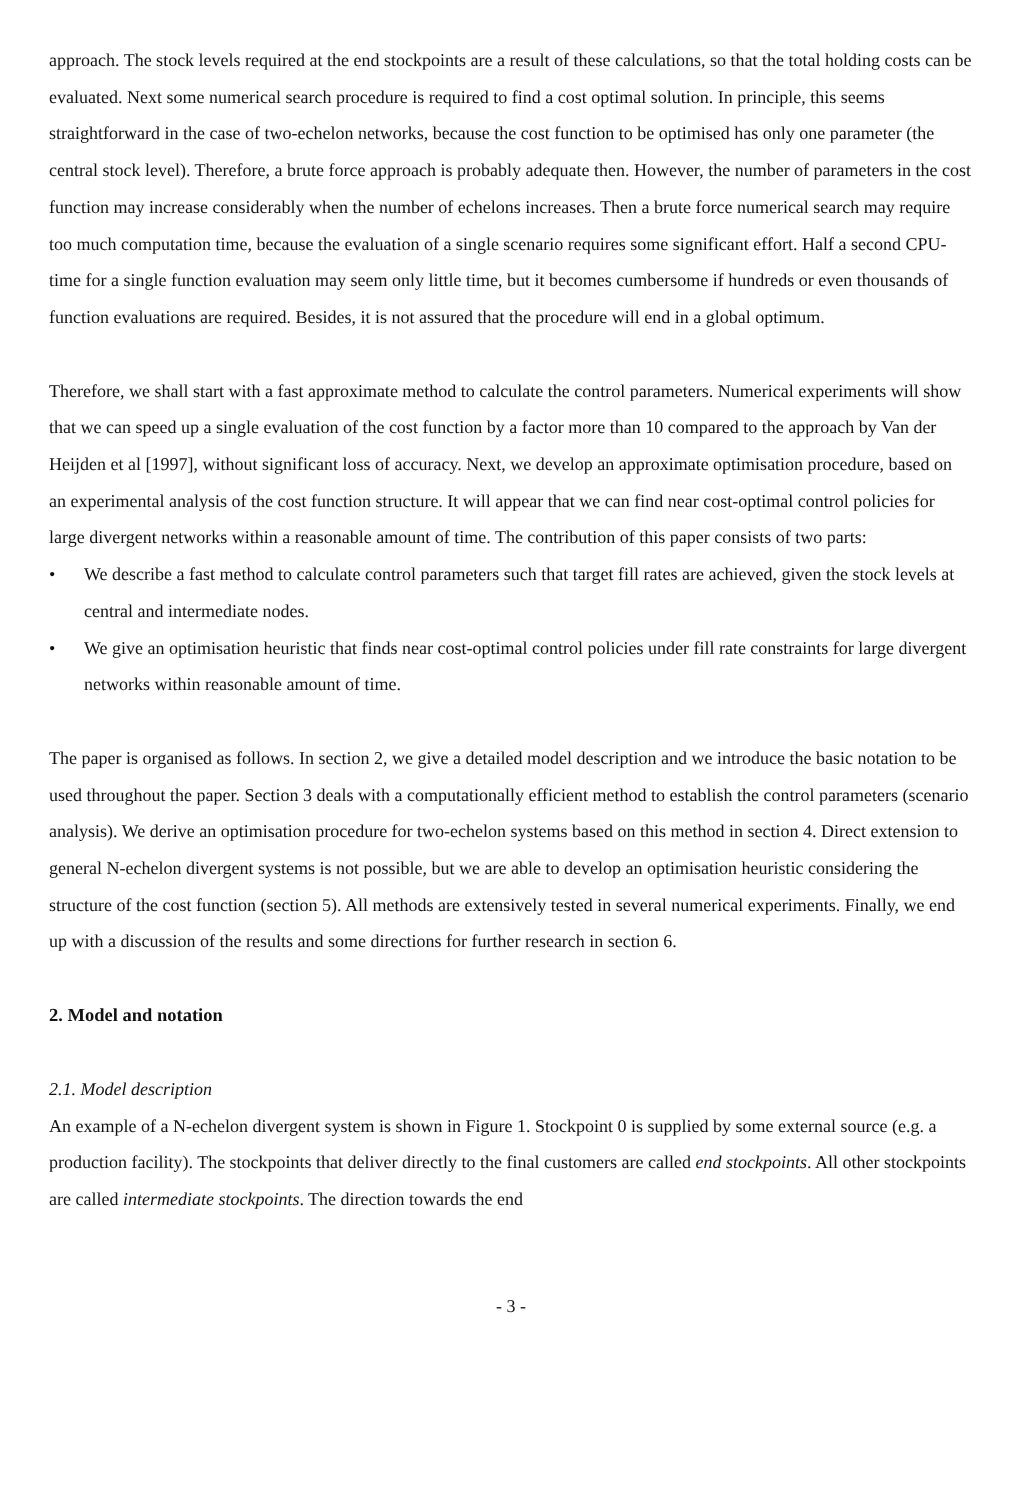approach. The stock levels required at the end stockpoints are a result of these calculations, so that the total holding costs can be evaluated. Next some numerical search procedure is required to find a cost optimal solution. In principle, this seems straightforward in the case of two-echelon networks, because the cost function to be optimised has only one parameter (the central stock level). Therefore, a brute force approach is probably adequate then. However, the number of parameters in the cost function may increase considerably when the number of echelons increases. Then a brute force numerical search may require too much computation time, because the evaluation of a single scenario requires some significant effort. Half a second CPU-time for a single function evaluation may seem only little time, but it becomes cumbersome if hundreds or even thousands of function evaluations are required. Besides, it is not assured that the procedure will end in a global optimum.
Therefore, we shall start with a fast approximate method to calculate the control parameters. Numerical experiments will show that we can speed up a single evaluation of the cost function by a factor more than 10 compared to the approach by Van der Heijden et al [1997], without significant loss of accuracy. Next, we develop an approximate optimisation procedure, based on an experimental analysis of the cost function structure. It will appear that we can find near cost-optimal control policies for large divergent networks within a reasonable amount of time. The contribution of this paper consists of two parts:
• We describe a fast method to calculate control parameters such that target fill rates are achieved, given the stock levels at central and intermediate nodes.
• We give an optimisation heuristic that finds near cost-optimal control policies under fill rate constraints for large divergent networks within reasonable amount of time.
The paper is organised as follows. In section 2, we give a detailed model description and we introduce the basic notation to be used throughout the paper. Section 3 deals with a computationally efficient method to establish the control parameters (scenario analysis). We derive an optimisation procedure for two-echelon systems based on this method in section 4. Direct extension to general N-echelon divergent systems is not possible, but we are able to develop an optimisation heuristic considering the structure of the cost function (section 5). All methods are extensively tested in several numerical experiments. Finally, we end up with a discussion of the results and some directions for further research in section 6.
2. Model and notation
2.1. Model description
An example of a N-echelon divergent system is shown in Figure 1. Stockpoint 0 is supplied by some external source (e.g. a production facility). The stockpoints that deliver directly to the final customers are called end stockpoints. All other stockpoints are called intermediate stockpoints. The direction towards the end
- 3 -